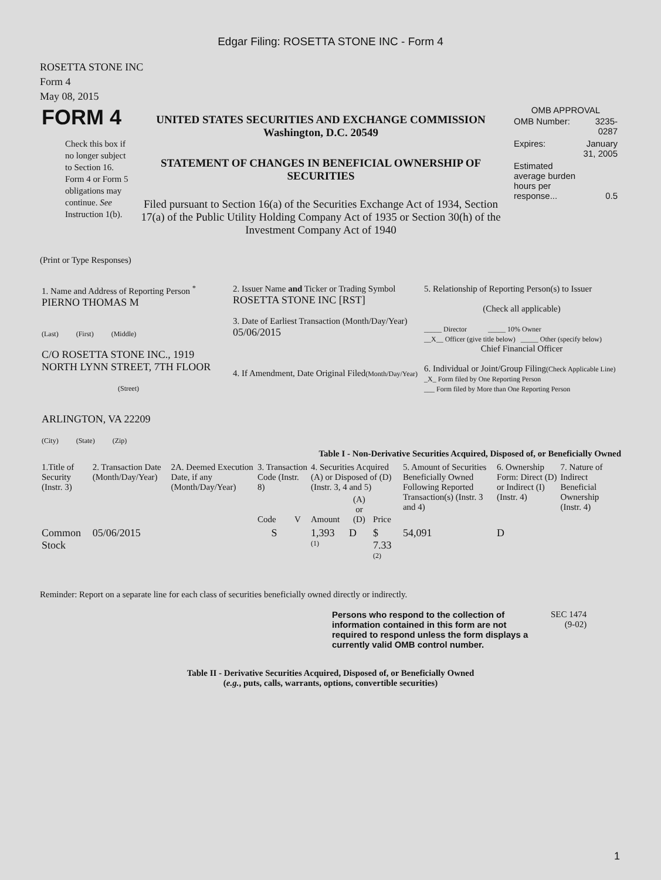Edgar Filing: ROSETTA STONE INC - Form 4
ROSETTA STONE INC
Form 4
May 08, 2015
| FORM 4 Check this box if no longer subject to Section 16. Form 4 or Form 5 obligations may continue. See Instruction 1(b). | UNITED STATES SECURITIES AND EXCHANGE COMMISSION Washington, D.C. 20549 STATEMENT OF CHANGES IN BENEFICIAL OWNERSHIP OF SECURITIES Filed pursuant to Section 16(a) of the Securities Exchange Act of 1934, Section 17(a) of the Public Utility Holding Company Act of 1935 or Section 30(h) of the Investment Company Act of 1940 | OMB APPROVAL / OMB Number: / 3235-0287 / / Expires: / January 31, 2005 / / Estimated average burden hours per response... / 0.5 / |
(Print or Type Responses)
| 1. Name and Address of Reporting Person <sup>*</sup> PIERNO THOMAS M (Last) (First) (Middle) C/O ROSETTA STONE INC., 1919 NORTH LYNN STREET, 7TH FLOOR (Street) ARLINGTON, VA 22209 (City) (State) (Zip) | 2. Issuer Name and Ticker or Trading Symbol ROSETTA STONE INC [RST] 3. Date of Earliest Transaction (Month/Day/Year) 05/06/2015 4. If Amendment, Date Original Filed (Month/Day/Year) | 5. Relationship of Reporting Person(s) to Issuer (Check all applicable) _____ Director _____ 10% Owner __X__ Officer (give title below) _____ Other (specify below) Chief Financial Officer 6. Individual or Joint/Group Filing (Check Applicable Line) _X_ Form filed by One Reporting Person ___ Form filed by More than One Reporting Person |
Table I - Non-Derivative Securities Acquired, Disposed of, or Beneficially Owned
| 1.Title of Security (Instr. 3) | 2. Transaction Date (Month/Day/Year) | 2A. Deemed Execution Date, if any (Month/Day/Year) | 3. Transaction Code (Instr. 8) | | 4. Securities Acquired (A) or Disposed of (D) (Instr. 3, 4 and 5) | | | 5. Amount of Securities Beneficially Owned Following Reported Transaction(s) (Instr. 3 and 4) | 6. Ownership Form: Direct (D) or Indirect (I) (Instr. 4) | 7. Nature of Indirect Beneficial Ownership (Instr. 4) |
| --- | --- | --- | --- | --- | --- | --- | --- | --- | --- | --- |
| | | | Code | V | Amount | (A) or (D) | Price | | | |
| Common Stock | 05/06/2015 | | S | | 1,393 <sup>(1)</sup> | D | $ 7.33 <sup>(2)</sup> | 54,091 | D | |
Reminder: Report on a separate line for each class of securities beneficially owned directly or indirectly.
| Persons who respond to the collection of information contained in this form are not required to respond unless the form displays a currently valid OMB control number. | SEC 1474 (9-02) |
Table II - Derivative Securities Acquired, Disposed of, or Beneficially Owned
(e.g., puts, calls, warrants, options, convertible securities)
1